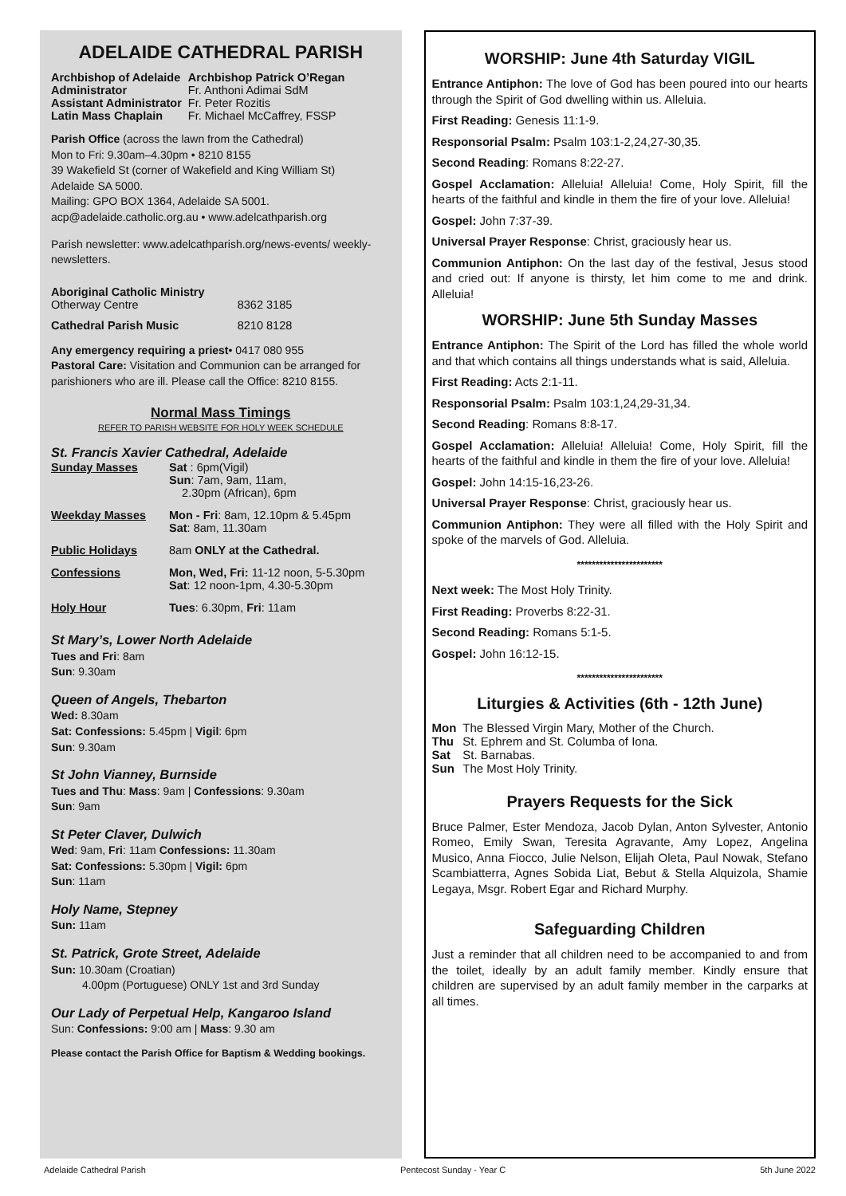ADELAIDE CATHEDRAL PARISH
| Archbishop of Adelaide | Archbishop Patrick O’Regan |
| Administrator | Fr. Anthoni Adimai SdM |
| Assistant Administrator | Fr. Peter Rozitis |
| Latin Mass Chaplain | Fr. Michael McCaffrey, FSSP |
Parish Office (across the lawn from the Cathedral)
Mon to Fri: 9.30am–4.30pm • 8210 8155
39 Wakefield St (corner of Wakefield and King William St)
Adelaide SA 5000.
Mailing: GPO BOX 1364, Adelaide SA 5001.
acp@adelaide.catholic.org.au • www.adelcathparish.org
Parish newsletter: www.adelcathparish.org/news-events/ weekly-newsletters.
| Aboriginal Catholic Ministry | |
| Otherway Centre | 8362 3185 |
| Cathedral Parish Music | 8210 8128 |
Any emergency requiring a priest• 0417 080 955
Pastoral Care: Visitation and Communion can be arranged for parishioners who are ill. Please call the Office: 8210 8155.
Normal Mass Timings
REFER TO PARISH WEBSITE FOR HOLY WEEK SCHEDULE
St. Francis Xavier Cathedral, Adelaide
| Sunday Masses | Sat : 6pm(Vigil) Sun : 7am, 9am, 11am, 2.30pm (African), 6pm |
| Weekday Masses | Mon - Fri : 8am, 12.10pm & 5.45pm Sat : 8am, 11.30am |
| Public Holidays | 8am ONLY at the Cathedral. |
| Confessions | Mon, Wed, Fri: 11-12 noon, 5-5.30pm Sat : 12 noon-1pm, 4.30-5.30pm |
| Holy Hour | Tues : 6.30pm, Fri : 11am |
St Mary’s, Lower North Adelaide
Tues and Fri: 8am
Sun: 9.30am
Queen of Angels, Thebarton
Wed: 8.30am
Sat: Confessions: 5.45pm | Vigil: 6pm
Sun: 9.30am
St John Vianney, Burnside
Tues and Thu: Mass: 9am | Confessions: 9.30am
Sun: 9am
St Peter Claver, Dulwich
Wed: 9am, Fri: 11am Confessions: 11.30am
Sat: Confessions: 5.30pm | Vigil: 6pm
Sun: 11am
Holy Name, Stepney
Sun: 11am
St. Patrick, Grote Street, Adelaide
Sun: 10.30am (Croatian)
4.00pm (Portuguese) ONLY 1st and 3rd Sunday
Our Lady of Perpetual Help, Kangaroo Island
Sun: Confessions: 9:00 am | Mass: 9.30 am
Please contact the Parish Office for Baptism & Wedding bookings.
WORSHIP: June 4th Saturday VIGIL
Entrance Antiphon: The love of God has been poured into our hearts through the Spirit of God dwelling within us. Alleluia.
First Reading: Genesis 11:1-9.
Responsorial Psalm: Psalm 103:1-2,24,27-30,35.
Second Reading: Romans 8:22-27.
Gospel Acclamation: Alleluia! Alleluia! Come, Holy Spirit, fill the hearts of the faithful and kindle in them the fire of your love. Alleluia!
Gospel: John 7:37-39.
Universal Prayer Response: Christ, graciously hear us.
Communion Antiphon: On the last day of the festival, Jesus stood and cried out: If anyone is thirsty, let him come to me and drink. Alleluia!
WORSHIP: June 5th Sunday Masses
Entrance Antiphon: The Spirit of the Lord has filled the whole world and that which contains all things understands what is said, Alleluia.
First Reading: Acts 2:1-11.
Responsorial Psalm: Psalm 103:1,24,29-31,34.
Second Reading: Romans 8:8-17.
Gospel Acclamation: Alleluia! Alleluia! Come, Holy Spirit, fill the hearts of the faithful and kindle in them the fire of your love. Alleluia!
Gospel: John 14:15-16,23-26.
Universal Prayer Response: Christ, graciously hear us.
Communion Antiphon: They were all filled with the Holy Spirit and spoke of the marvels of God. Alleluia.
***********************
Next week: The Most Holy Trinity.
First Reading: Proverbs 8:22-31.
Second Reading: Romans 5:1-5.
Gospel: John 16:12-15.
***********************
Liturgies & Activities (6th - 12th June)
| Mon | The Blessed Virgin Mary, Mother of the Church. |
| Thu | St. Ephrem and St. Columba of Iona. |
| Sat | St. Barnabas. |
| Sun | The Most Holy Trinity. |
Prayers Requests for the Sick
Bruce Palmer, Ester Mendoza, Jacob Dylan, Anton Sylvester, Antonio Romeo, Emily Swan, Teresita Agravante, Amy Lopez, Angelina Musico, Anna Fiocco, Julie Nelson, Elijah Oleta, Paul Nowak, Stefano Scambiatterra, Agnes Sobida Liat, Bebut & Stella Alquizola, Shamie Legaya, Msgr. Robert Egar and Richard Murphy.
Safeguarding Children
Just a reminder that all children need to be accompanied to and from the toilet, ideally by an adult family member. Kindly ensure that children are supervised by an adult family member in the carparks at all times.
Adelaide Cathedral Parish Pentecost Sunday - Year C 5th June 2022